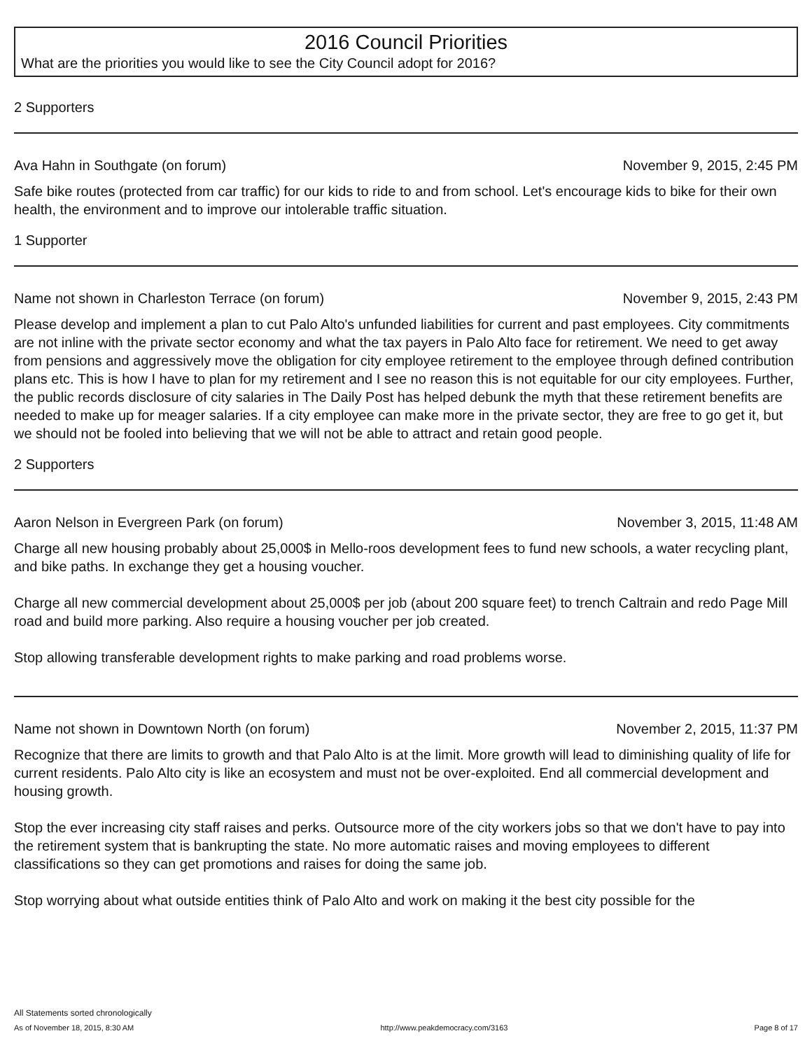2016 Council Priorities
What are the priorities you would like to see the City Council adopt for 2016?
2 Supporters
Ava Hahn in Southgate (on forum) November 9, 2015, 2:45 PM
Safe bike routes (protected from car traffic) for our kids to ride to and from school. Let's encourage kids to bike for their own health, the environment and to improve our intolerable traffic situation.
1 Supporter
Name not shown in Charleston Terrace (on forum) November 9, 2015, 2:43 PM
Please develop and implement a plan to cut Palo Alto's unfunded liabilities for current and past employees. City commitments are not inline with the private sector economy and what the tax payers in Palo Alto face for retirement. We need to get away from pensions and aggressively move the obligation for city employee retirement to the employee through defined contribution plans etc. This is how I have to plan for my retirement and I see no reason this is not equitable for our city employees. Further, the public records disclosure of city salaries in The Daily Post has helped debunk the myth that these retirement benefits are needed to make up for meager salaries. If a city employee can make more in the private sector, they are free to go get it, but we should not be fooled into believing that we will not be able to attract and retain good people.
2 Supporters
Aaron Nelson in Evergreen Park (on forum) November 3, 2015, 11:48 AM
Charge all new housing probably about 25,000$ in Mello-roos development fees to fund new schools, a water recycling plant, and bike paths. In exchange they get a housing voucher.
Charge all new commercial development about 25,000$ per job (about 200 square feet) to trench Caltrain and redo Page Mill road and build more parking. Also require a housing voucher per job created.
Stop allowing transferable development rights to make parking and road problems worse.
Name not shown in Downtown North (on forum) November 2, 2015, 11:37 PM
Recognize that there are limits to growth and that Palo Alto is at the limit. More growth will lead to diminishing quality of life for current residents. Palo Alto city is like an ecosystem and must not be over-exploited. End all commercial development and housing growth.
Stop the ever increasing city staff raises and perks. Outsource more of the city workers jobs so that we don't have to pay into the retirement system that is bankrupting the state. No more automatic raises and moving employees to different classifications so they can get promotions and raises for doing the same job.
Stop worrying about what outside entities think of Palo Alto and work on making it the best city possible for the
All Statements sorted chronologically
As of November 18, 2015, 8:30 AM http://www.peakdemocracy.com/3163 Page 8 of 17